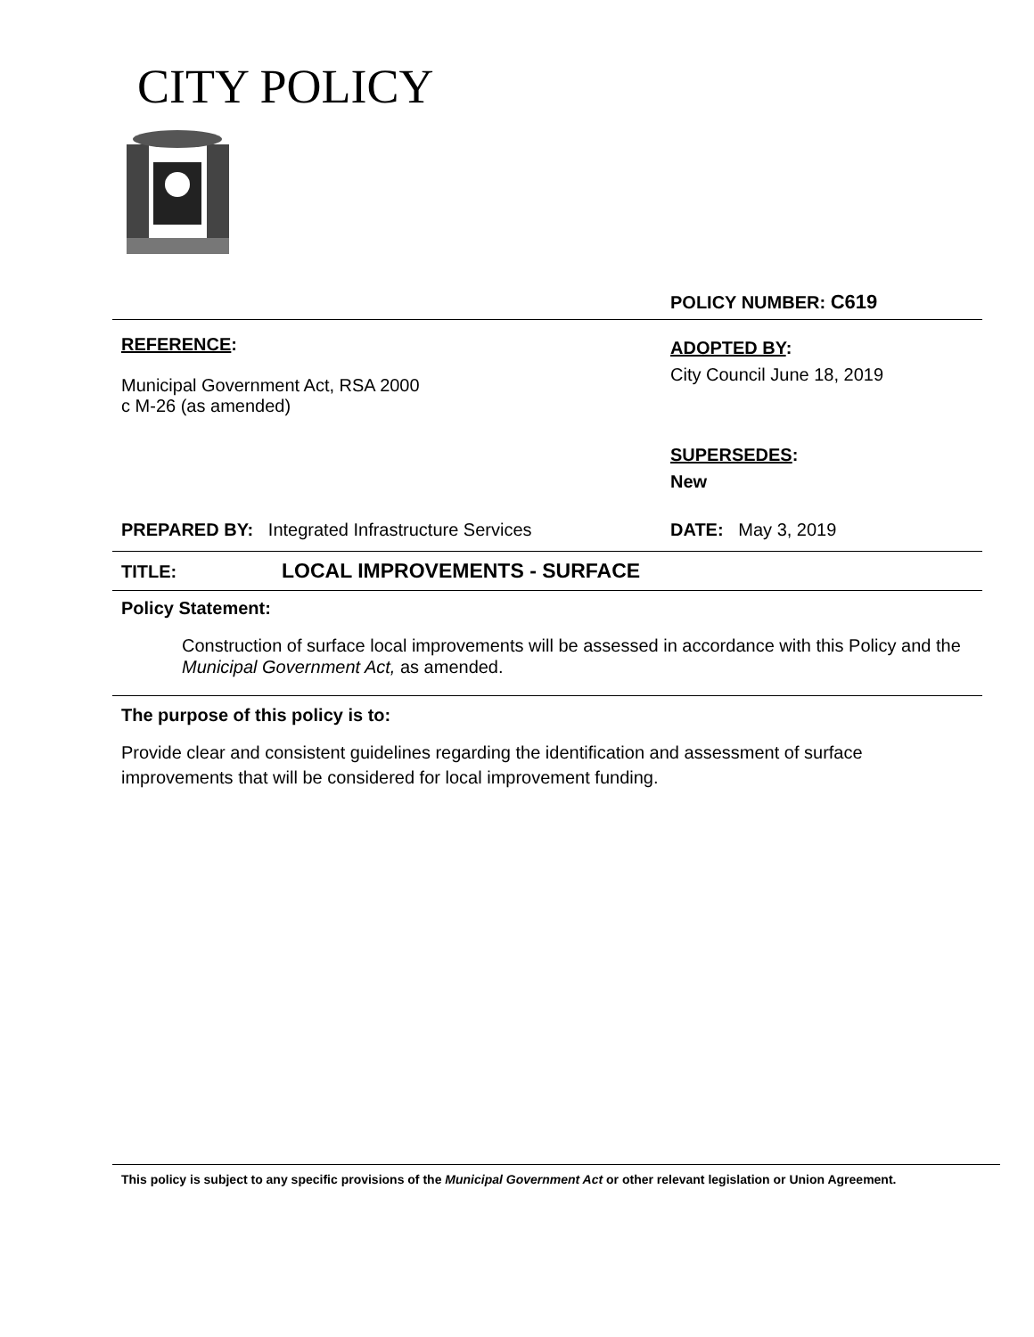CITY POLICY
| | POLICY NUMBER: C619 |
| REFERENCE : Municipal Government Act, RSA 2000 c M-26 (as amended) | ADOPTED BY : City Council June 18, 2019 SUPERSEDES : New |
| PREPARED BY: Integrated Infrastructure Services | DATE: May 3, 2019 |
| TITLE: LOCAL IMPROVEMENTS - SURFACE | |
Policy Statement:
Construction of surface local improvements will be assessed in accordance with this Policy and the Municipal Government Act, as amended.
The purpose of this policy is to:
Provide clear and consistent guidelines regarding the identification and assessment of surface improvements that will be considered for local improvement funding.
This policy is subject to any specific provisions of the Municipal Government Act or other relevant legislation or Union Agreement.